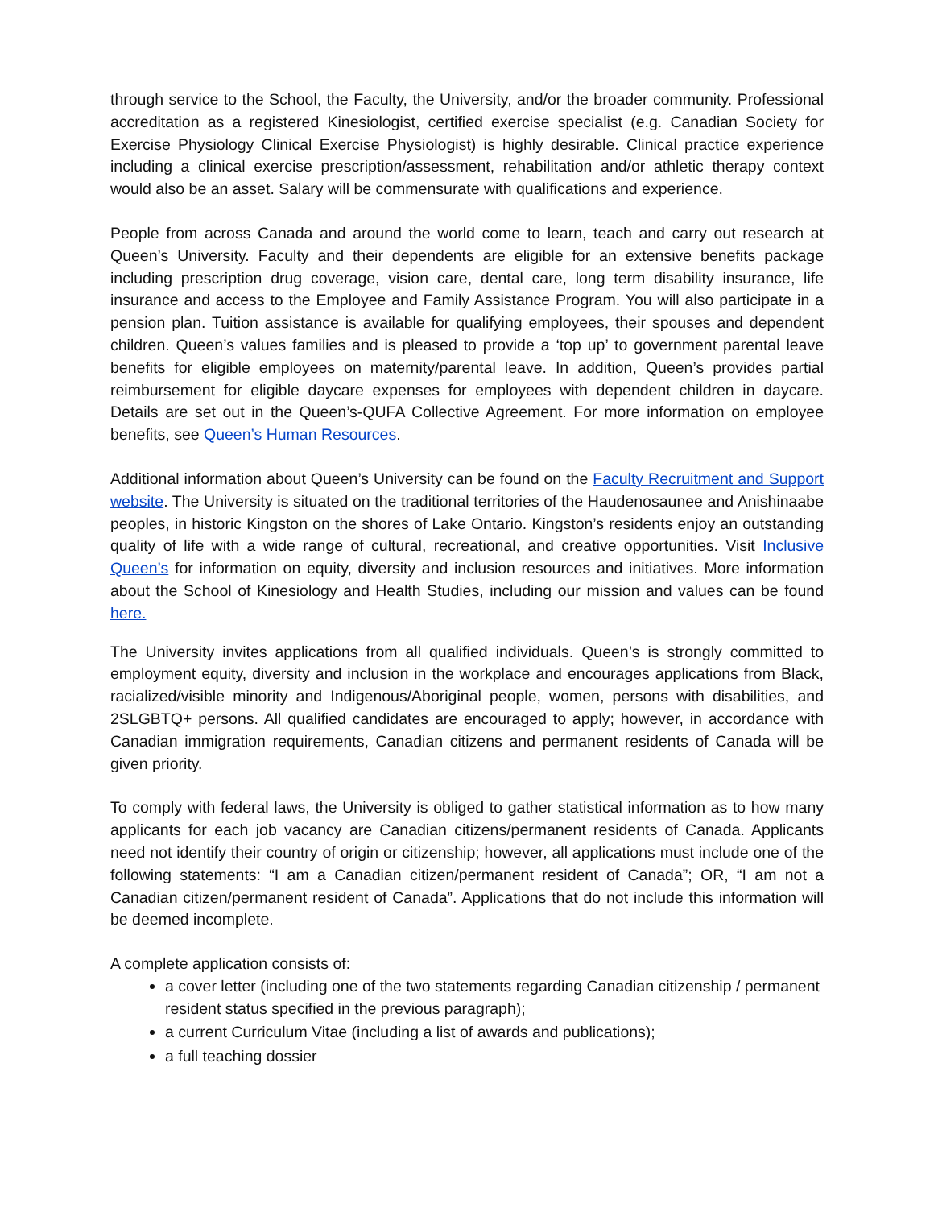through service to the School, the Faculty, the University, and/or the broader community. Professional accreditation as a registered Kinesiologist, certified exercise specialist (e.g. Canadian Society for Exercise Physiology Clinical Exercise Physiologist) is highly desirable. Clinical practice experience including a clinical exercise prescription/assessment, rehabilitation and/or athletic therapy context would also be an asset. Salary will be commensurate with qualifications and experience.
People from across Canada and around the world come to learn, teach and carry out research at Queen’s University. Faculty and their dependents are eligible for an extensive benefits package including prescription drug coverage, vision care, dental care, long term disability insurance, life insurance and access to the Employee and Family Assistance Program. You will also participate in a pension plan. Tuition assistance is available for qualifying employees, their spouses and dependent children. Queen’s values families and is pleased to provide a ‘top up’ to government parental leave benefits for eligible employees on maternity/parental leave. In addition, Queen’s provides partial reimbursement for eligible daycare expenses for employees with dependent children in daycare. Details are set out in the Queen’s-QUFA Collective Agreement. For more information on employee benefits, see Queen’s Human Resources.
Additional information about Queen’s University can be found on the Faculty Recruitment and Support website. The University is situated on the traditional territories of the Haudenosaunee and Anishinaabe peoples, in historic Kingston on the shores of Lake Ontario. Kingston’s residents enjoy an outstanding quality of life with a wide range of cultural, recreational, and creative opportunities. Visit Inclusive Queen’s for information on equity, diversity and inclusion resources and initiatives. More information about the School of Kinesiology and Health Studies, including our mission and values can be found here.
The University invites applications from all qualified individuals. Queen’s is strongly committed to employment equity, diversity and inclusion in the workplace and encourages applications from Black, racialized/visible minority and Indigenous/Aboriginal people, women, persons with disabilities, and 2SLGBTQ+ persons. All qualified candidates are encouraged to apply; however, in accordance with Canadian immigration requirements, Canadian citizens and permanent residents of Canada will be given priority.
To comply with federal laws, the University is obliged to gather statistical information as to how many applicants for each job vacancy are Canadian citizens/permanent residents of Canada. Applicants need not identify their country of origin or citizenship; however, all applications must include one of the following statements: “I am a Canadian citizen/permanent resident of Canada”; OR, “I am not a Canadian citizen/permanent resident of Canada”. Applications that do not include this information will be deemed incomplete.
A complete application consists of:
a cover letter (including one of the two statements regarding Canadian citizenship / permanent resident status specified in the previous paragraph);
a current Curriculum Vitae (including a list of awards and publications);
a full teaching dossier